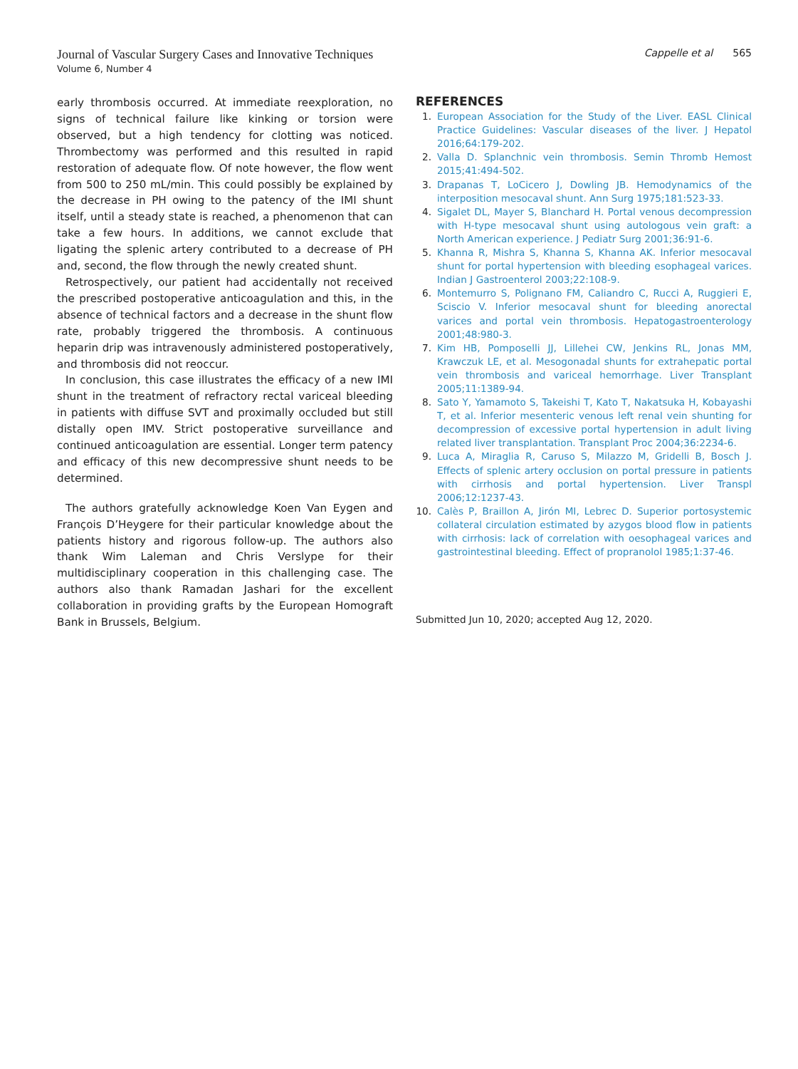Journal of Vascular Surgery Cases and Innovative Techniques
Volume 6, Number 4
Cappelle et al 565
early thrombosis occurred. At immediate reexploration, no signs of technical failure like kinking or torsion were observed, but a high tendency for clotting was noticed. Thrombectomy was performed and this resulted in rapid restoration of adequate flow. Of note however, the flow went from 500 to 250 mL/min. This could possibly be explained by the decrease in PH owing to the patency of the IMI shunt itself, until a steady state is reached, a phenomenon that can take a few hours. In additions, we cannot exclude that ligating the splenic artery contributed to a decrease of PH and, second, the flow through the newly created shunt.
Retrospectively, our patient had accidentally not received the prescribed postoperative anticoagulation and this, in the absence of technical factors and a decrease in the shunt flow rate, probably triggered the thrombosis. A continuous heparin drip was intravenously administered postoperatively, and thrombosis did not reoccur.
In conclusion, this case illustrates the efficacy of a new IMI shunt in the treatment of refractory rectal variceal bleeding in patients with diffuse SVT and proximally occluded but still distally open IMV. Strict postoperative surveillance and continued anticoagulation are essential. Longer term patency and efficacy of this new decompressive shunt needs to be determined.
The authors gratefully acknowledge Koen Van Eygen and François D’Heygere for their particular knowledge about the patients history and rigorous follow-up. The authors also thank Wim Laleman and Chris Verslype for their multidisciplinary cooperation in this challenging case. The authors also thank Ramadan Jashari for the excellent collaboration in providing grafts by the European Homograft Bank in Brussels, Belgium.
REFERENCES
1. European Association for the Study of the Liver. EASL Clinical Practice Guidelines: Vascular diseases of the liver. J Hepatol 2016;64:179-202.
2. Valla D. Splanchnic vein thrombosis. Semin Thromb Hemost 2015;41:494-502.
3. Drapanas T, LoCicero J, Dowling JB. Hemodynamics of the interposition mesocaval shunt. Ann Surg 1975;181:523-33.
4. Sigalet DL, Mayer S, Blanchard H. Portal venous decompression with H-type mesocaval shunt using autologous vein graft: a North American experience. J Pediatr Surg 2001;36:91-6.
5. Khanna R, Mishra S, Khanna S, Khanna AK. Inferior mesocaval shunt for portal hypertension with bleeding esophageal varices. Indian J Gastroenterol 2003;22:108-9.
6. Montemurro S, Polignano FM, Caliandro C, Rucci A, Ruggieri E, Sciscio V. Inferior mesocaval shunt for bleeding anorectal varices and portal vein thrombosis. Hepatogastroenterology 2001;48:980-3.
7. Kim HB, Pomposelli JJ, Lillehei CW, Jenkins RL, Jonas MM, Krawczuk LE, et al. Mesogonadal shunts for extrahepatic portal vein thrombosis and variceal hemorrhage. Liver Transplant 2005;11:1389-94.
8. Sato Y, Yamamoto S, Takeishi T, Kato T, Nakatsuka H, Kobayashi T, et al. Inferior mesenteric venous left renal vein shunting for decompression of excessive portal hypertension in adult living related liver transplantation. Transplant Proc 2004;36:2234-6.
9. Luca A, Miraglia R, Caruso S, Milazzo M, Gridelli B, Bosch J. Effects of splenic artery occlusion on portal pressure in patients with cirrhosis and portal hypertension. Liver Transpl 2006;12:1237-43.
10. Calès P, Braillon A, Jirón MI, Lebrec D. Superior portosystemic collateral circulation estimated by azygos blood flow in patients with cirrhosis: lack of correlation with oesophageal varices and gastrointestinal bleeding. Effect of propranolol 1985;1:37-46.
Submitted Jun 10, 2020; accepted Aug 12, 2020.